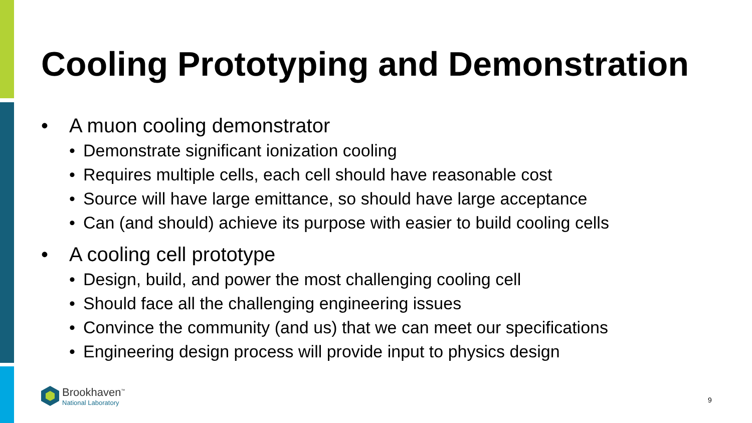Cooling Prototyping and Demonstration
• A muon cooling demonstrator
• Demonstrate significant ionization cooling
• Requires multiple cells, each cell should have reasonable cost
• Source will have large emittance, so should have large acceptance
• Can (and should) achieve its purpose with easier to build cooling cells
• A cooling cell prototype
• Design, build, and power the most challenging cooling cell
• Should face all the challenging engineering issues
• Convince the community (and us) that we can meet our specifications
• Engineering design process will provide input to physics design
Brookhaven<sup>™</sup>
National Laboratory
9